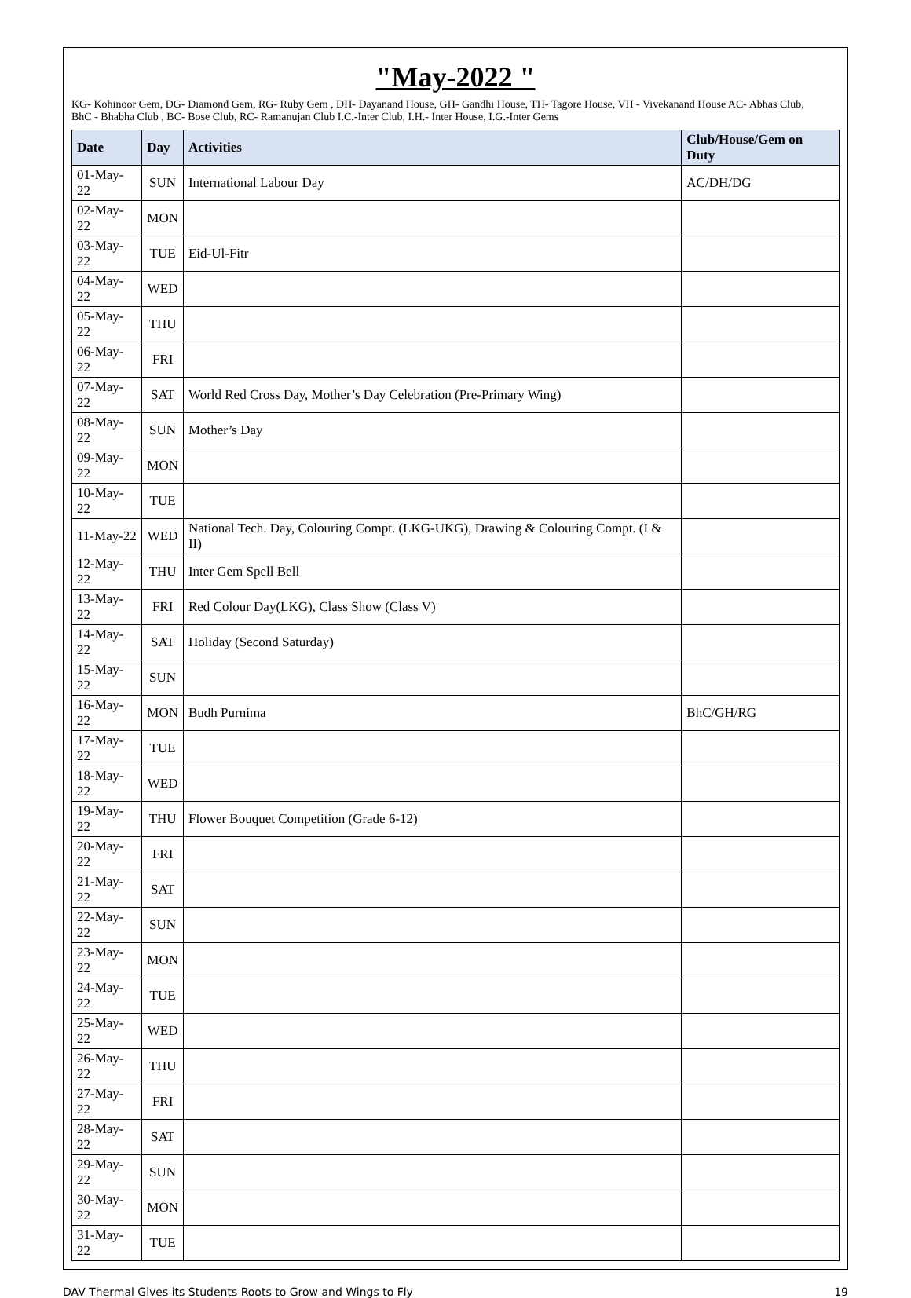"May-2022 "
KG- Kohinoor Gem, DG- Diamond Gem, RG- Ruby Gem , DH- Dayanand House, GH- Gandhi House, TH- Tagore House, VH - Vivekanand House AC- Abhas Club,
BhC - Bhabha Club , BC- Bose Club, RC- Ramanujan Club I.C.-Inter Club, I.H.- Inter House, I.G.-Inter Gems
| Date | Day | Activities | Club/House/Gem on Duty |
| --- | --- | --- | --- |
| 01-May-22 | SUN | International Labour Day | AC/DH/DG |
| 02-May-22 | MON | | |
| 03-May-22 | TUE | Eid-Ul-Fitr | |
| 04-May-22 | WED | | |
| 05-May-22 | THU | | |
| 06-May-22 | FRI | | |
| 07-May-22 | SAT | World Red Cross Day, Mother’s Day Celebration (Pre-Primary Wing) | |
| 08-May-22 | SUN | Mother’s Day | |
| 09-May-22 | MON | | |
| 10-May-22 | TUE | | |
| 11-May-22 | WED | National Tech. Day, Colouring Compt. (LKG-UKG), Drawing & Colouring Compt. (I & II) | |
| 12-May-22 | THU | Inter Gem Spell Bell | |
| 13-May-22 | FRI | Red Colour Day(LKG), Class Show (Class V) | |
| 14-May-22 | SAT | Holiday (Second Saturday) | |
| 15-May-22 | SUN | | |
| 16-May-22 | MON | Budh Purnima | BhC/GH/RG |
| 17-May-22 | TUE | | |
| 18-May-22 | WED | | |
| 19-May-22 | THU | Flower Bouquet Competition (Grade 6-12) | |
| 20-May-22 | FRI | | |
| 21-May-22 | SAT | | |
| 22-May-22 | SUN | | |
| 23-May-22 | MON | | |
| 24-May-22 | TUE | | |
| 25-May-22 | WED | | |
| 26-May-22 | THU | | |
| 27-May-22 | FRI | | |
| 28-May-22 | SAT | | |
| 29-May-22 | SUN | | |
| 30-May-22 | MON | | |
| 31-May-22 | TUE | | |
DAV Thermal Gives its Students Roots to Grow and Wings to Fly 19